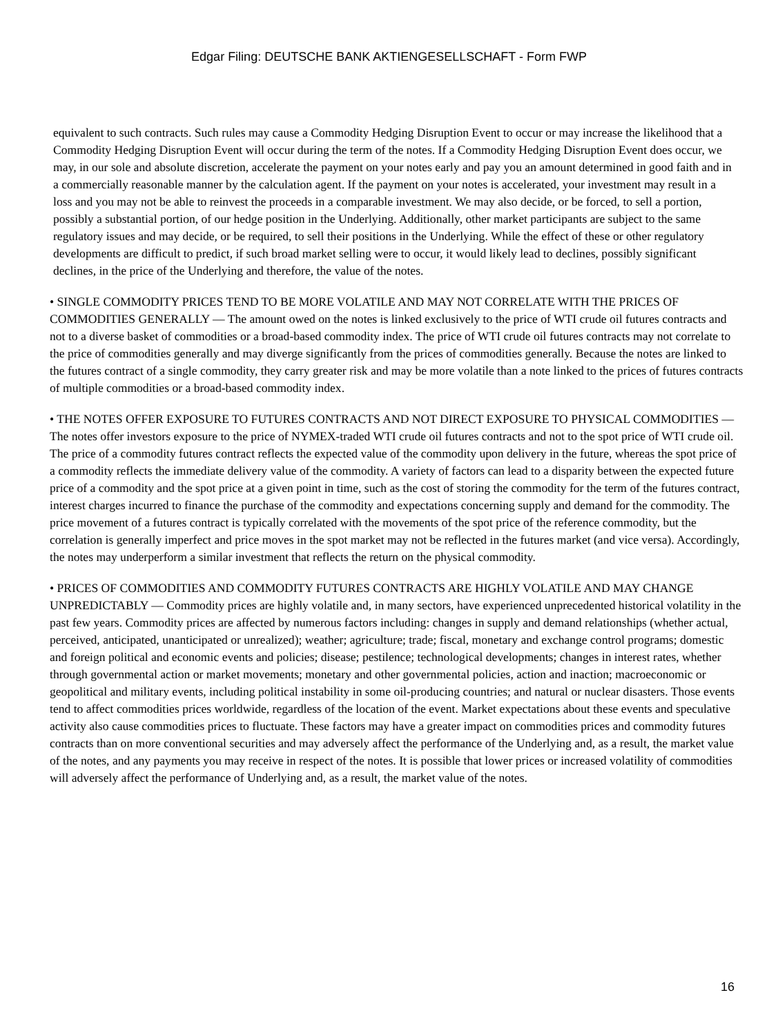Edgar Filing: DEUTSCHE BANK AKTIENGESELLSCHAFT - Form FWP
equivalent to such contracts. Such rules may cause a Commodity Hedging Disruption Event to occur or may increase the likelihood that a Commodity Hedging Disruption Event will occur during the term of the notes. If a Commodity Hedging Disruption Event does occur, we may, in our sole and absolute discretion, accelerate the payment on your notes early and pay you an amount determined in good faith and in a commercially reasonable manner by the calculation agent. If the payment on your notes is accelerated, your investment may result in a loss and you may not be able to reinvest the proceeds in a comparable investment. We may also decide, or be forced, to sell a portion, possibly a substantial portion, of our hedge position in the Underlying. Additionally, other market participants are subject to the same regulatory issues and may decide, or be required, to sell their positions in the Underlying. While the effect of these or other regulatory developments are difficult to predict, if such broad market selling were to occur, it would likely lead to declines, possibly significant declines, in the price of the Underlying and therefore, the value of the notes.
• SINGLE COMMODITY PRICES TEND TO BE MORE VOLATILE AND MAY NOT CORRELATE WITH THE PRICES OF COMMODITIES GENERALLY — The amount owed on the notes is linked exclusively to the price of WTI crude oil futures contracts and not to a diverse basket of commodities or a broad-based commodity index. The price of WTI crude oil futures contracts may not correlate to the price of commodities generally and may diverge significantly from the prices of commodities generally. Because the notes are linked to the futures contract of a single commodity, they carry greater risk and may be more volatile than a note linked to the prices of futures contracts of multiple commodities or a broad-based commodity index.
• THE NOTES OFFER EXPOSURE TO FUTURES CONTRACTS AND NOT DIRECT EXPOSURE TO PHYSICAL COMMODITIES — The notes offer investors exposure to the price of NYMEX-traded WTI crude oil futures contracts and not to the spot price of WTI crude oil. The price of a commodity futures contract reflects the expected value of the commodity upon delivery in the future, whereas the spot price of a commodity reflects the immediate delivery value of the commodity. A variety of factors can lead to a disparity between the expected future price of a commodity and the spot price at a given point in time, such as the cost of storing the commodity for the term of the futures contract, interest charges incurred to finance the purchase of the commodity and expectations concerning supply and demand for the commodity. The price movement of a futures contract is typically correlated with the movements of the spot price of the reference commodity, but the correlation is generally imperfect and price moves in the spot market may not be reflected in the futures market (and vice versa). Accordingly, the notes may underperform a similar investment that reflects the return on the physical commodity.
• PRICES OF COMMODITIES AND COMMODITY FUTURES CONTRACTS ARE HIGHLY VOLATILE AND MAY CHANGE UNPREDICTABLY — Commodity prices are highly volatile and, in many sectors, have experienced unprecedented historical volatility in the past few years. Commodity prices are affected by numerous factors including: changes in supply and demand relationships (whether actual, perceived, anticipated, unanticipated or unrealized); weather; agriculture; trade; fiscal, monetary and exchange control programs; domestic and foreign political and economic events and policies; disease; pestilence; technological developments; changes in interest rates, whether through governmental action or market movements; monetary and other governmental policies, action and inaction; macroeconomic or geopolitical and military events, including political instability in some oil-producing countries; and natural or nuclear disasters. Those events tend to affect commodities prices worldwide, regardless of the location of the event. Market expectations about these events and speculative activity also cause commodities prices to fluctuate. These factors may have a greater impact on commodities prices and commodity futures contracts than on more conventional securities and may adversely affect the performance of the Underlying and, as a result, the market value of the notes, and any payments you may receive in respect of the notes. It is possible that lower prices or increased volatility of commodities will adversely affect the performance of Underlying and, as a result, the market value of the notes.
16